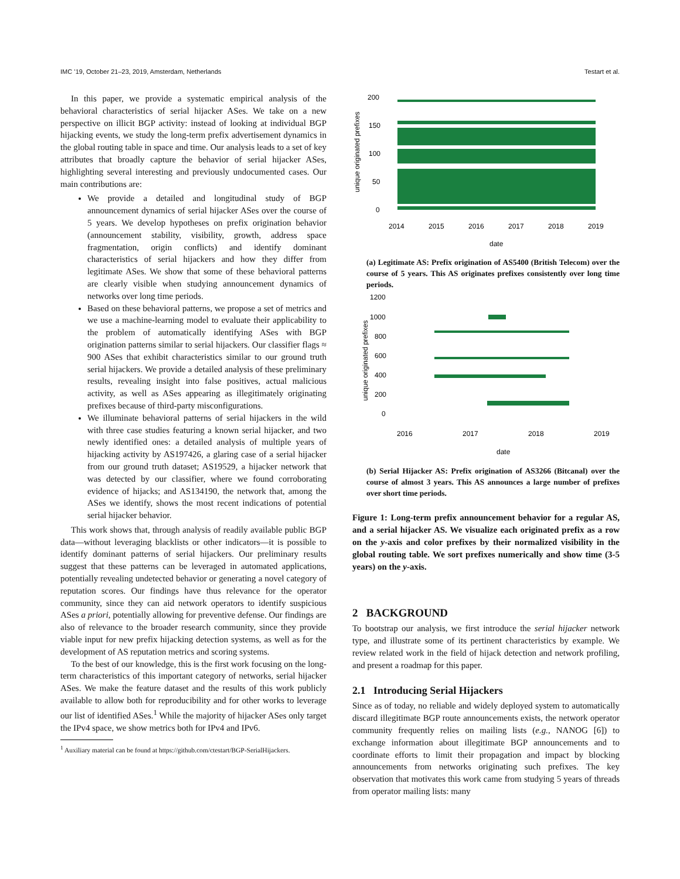IMC ’19, October 21–23, 2019, Amsterdam, Netherlands Testart et al.
In this paper, we provide a systematic empirical analysis of the behavioral characteristics of serial hijacker ASes. We take on a new perspective on illicit BGP activity: instead of looking at individual BGP hijacking events, we study the long-term prefix advertisement dynamics in the global routing table in space and time. Our analysis leads to a set of key attributes that broadly capture the behavior of serial hijacker ASes, highlighting several interesting and previously undocumented cases. Our main contributions are:
We provide a detailed and longitudinal study of BGP announcement dynamics of serial hijacker ASes over the course of 5 years. We develop hypotheses on prefix origination behavior (announcement stability, visibility, growth, address space fragmentation, origin conflicts) and identify dominant characteristics of serial hijackers and how they differ from legitimate ASes. We show that some of these behavioral patterns are clearly visible when studying announcement dynamics of networks over long time periods.
Based on these behavioral patterns, we propose a set of metrics and we use a machine-learning model to evaluate their applicability to the problem of automatically identifying ASes with BGP origination patterns similar to serial hijackers. Our classifier flags ≈ 900 ASes that exhibit characteristics similar to our ground truth serial hijackers. We provide a detailed analysis of these preliminary results, revealing insight into false positives, actual malicious activity, as well as ASes appearing as illegitimately originating prefixes because of third-party misconfigurations.
We illuminate behavioral patterns of serial hijackers in the wild with three case studies featuring a known serial hijacker, and two newly identified ones: a detailed analysis of multiple years of hijacking activity by AS197426, a glaring case of a serial hijacker from our ground truth dataset; AS19529, a hijacker network that was detected by our classifier, where we found corroborating evidence of hijacks; and AS134190, the network that, among the ASes we identify, shows the most recent indications of potential serial hijacker behavior.
This work shows that, through analysis of readily available public BGP data—without leveraging blacklists or other indicators—it is possible to identify dominant patterns of serial hijackers. Our preliminary results suggest that these patterns can be leveraged in automated applications, potentially revealing undetected behavior or generating a novel category of reputation scores. Our findings have thus relevance for the operator community, since they can aid network operators to identify suspicious ASes a priori, potentially allowing for preventive defense. Our findings are also of relevance to the broader research community, since they provide viable input for new prefix hijacking detection systems, as well as for the development of AS reputation metrics and scoring systems.
To the best of our knowledge, this is the first work focusing on the long-term characteristics of this important category of networks, serial hijacker ASes. We make the feature dataset and the results of this work publicly available to allow both for reproducibility and for other works to leverage our list of identified ASes.<sup>1</sup> While the majority of hijacker ASes only target the IPv4 space, we show metrics both for IPv4 and IPv6.
<sup>1</sup> Auxiliary material can be found at https://github.com/ctestart/BGP-SerialHijackers.
unique originated prefixes
200
150
100
50
0
2014
2015
2016
2017
2018
2019
date
(a) Legitimate AS: Prefix origination of AS5400 (British Telecom) over the course of 5 years. This AS originates prefixes consistently over long time periods.
unique originated prefixes
1200
1000
800
600
400
200
0
2016
2017
2018
2019
date
(b) Serial Hijacker AS: Prefix origination of AS3266 (Bitcanal) over the course of almost 3 years. This AS announces a large number of prefixes over short time periods.
Figure 1: Long-term prefix announcement behavior for a regular AS, and a serial hijacker AS. We visualize each originated prefix as a row on the y-axis and color prefixes by their normalized visibility in the global routing table. We sort prefixes numerically and show time (3-5 years) on the y-axis.
2 BACKGROUND
To bootstrap our analysis, we first introduce the serial hijacker network type, and illustrate some of its pertinent characteristics by example. We review related work in the field of hijack detection and network profiling, and present a roadmap for this paper.
2.1 Introducing Serial Hijackers
Since as of today, no reliable and widely deployed system to automatically discard illegitimate BGP route announcements exists, the network operator community frequently relies on mailing lists (e.g., NANOG [6]) to exchange information about illegitimate BGP announcements and to coordinate efforts to limit their propagation and impact by blocking announcements from networks originating such prefixes. The key observation that motivates this work came from studying 5 years of threads from operator mailing lists: many